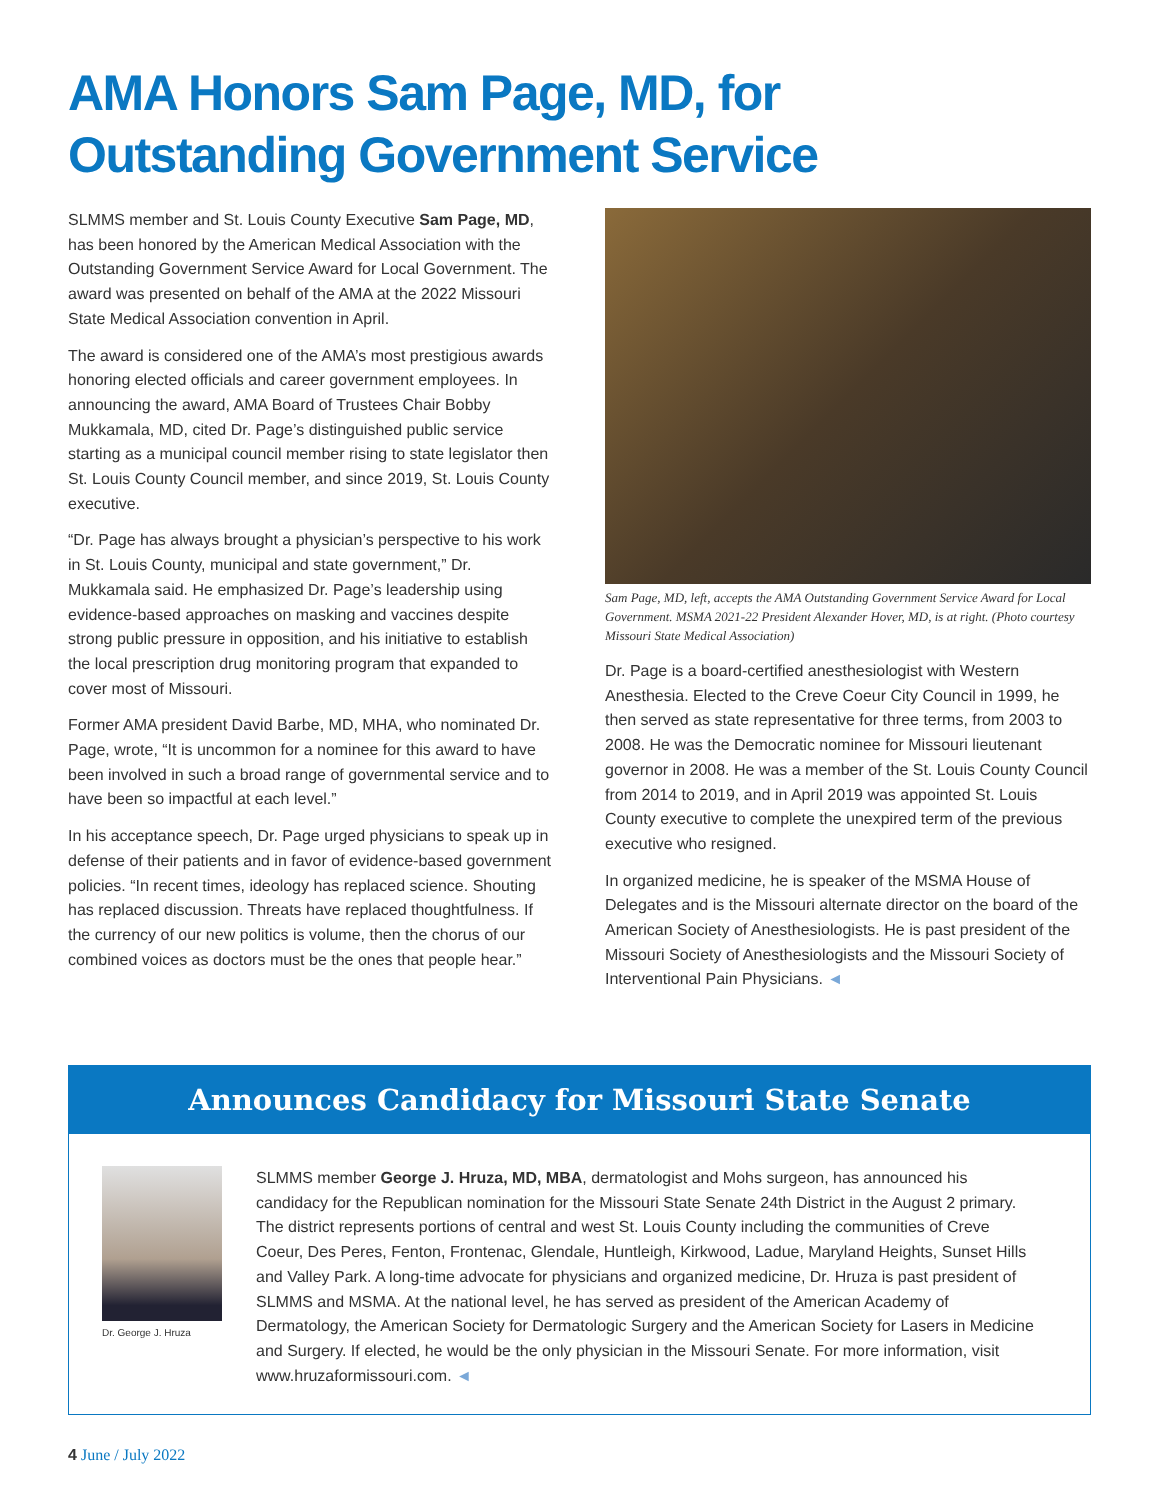AMA Honors Sam Page, MD, for Outstanding Government Service
SLMMS member and St. Louis County Executive Sam Page, MD, has been honored by the American Medical Association with the Outstanding Government Service Award for Local Government. The award was presented on behalf of the AMA at the 2022 Missouri State Medical Association convention in April.
The award is considered one of the AMA’s most prestigious awards honoring elected officials and career government employees. In announcing the award, AMA Board of Trustees Chair Bobby Mukkamala, MD, cited Dr. Page’s distinguished public service starting as a municipal council member rising to state legislator then St. Louis County Council member, and since 2019, St. Louis County executive.
“Dr. Page has always brought a physician’s perspective to his work in St. Louis County, municipal and state government,” Dr. Mukkamala said. He emphasized Dr. Page’s leadership using evidence-based approaches on masking and vaccines despite strong public pressure in opposition, and his initiative to establish the local prescription drug monitoring program that expanded to cover most of Missouri.
Former AMA president David Barbe, MD, MHA, who nominated Dr. Page, wrote, “It is uncommon for a nominee for this award to have been involved in such a broad range of governmental service and to have been so impactful at each level.”
In his acceptance speech, Dr. Page urged physicians to speak up in defense of their patients and in favor of evidence-based government policies. “In recent times, ideology has replaced science. Shouting has replaced discussion. Threats have replaced thoughtfulness. If the currency of our new politics is volume, then the chorus of our combined voices as doctors must be the ones that people hear.”
Sam Page, MD, left, accepts the AMA Outstanding Government Service Award for Local Government. MSMA 2021-22 President Alexander Hover, MD, is at right. (Photo courtesy Missouri State Medical Association)
Dr. Page is a board-certified anesthesiologist with Western Anesthesia. Elected to the Creve Coeur City Council in 1999, he then served as state representative for three terms, from 2003 to 2008. He was the Democratic nominee for Missouri lieutenant governor in 2008. He was a member of the St. Louis County Council from 2014 to 2019, and in April 2019 was appointed St. Louis County executive to complete the unexpired term of the previous executive who resigned.
In organized medicine, he is speaker of the MSMA House of Delegates and is the Missouri alternate director on the board of the American Society of Anesthesiologists. He is past president of the Missouri Society of Anesthesiologists and the Missouri Society of Interventional Pain Physicians. ◄
Announces Candidacy for Missouri State Senate
Dr. George J. Hruza
SLMMS member George J. Hruza, MD, MBA, dermatologist and Mohs surgeon, has announced his candidacy for the Republican nomination for the Missouri State Senate 24th District in the August 2 primary. The district represents portions of central and west St. Louis County including the communities of Creve Coeur, Des Peres, Fenton, Frontenac, Glendale, Huntleigh, Kirkwood, Ladue, Maryland Heights, Sunset Hills and Valley Park. A long-time advocate for physicians and organized medicine, Dr. Hruza is past president of SLMMS and MSMA. At the national level, he has served as president of the American Academy of Dermatology, the American Society for Dermatologic Surgery and the American Society for Lasers in Medicine and Surgery. If elected, he would be the only physician in the Missouri Senate. For more information, visit www.hruzaformissouri.com. ◄
4 June / July 2022